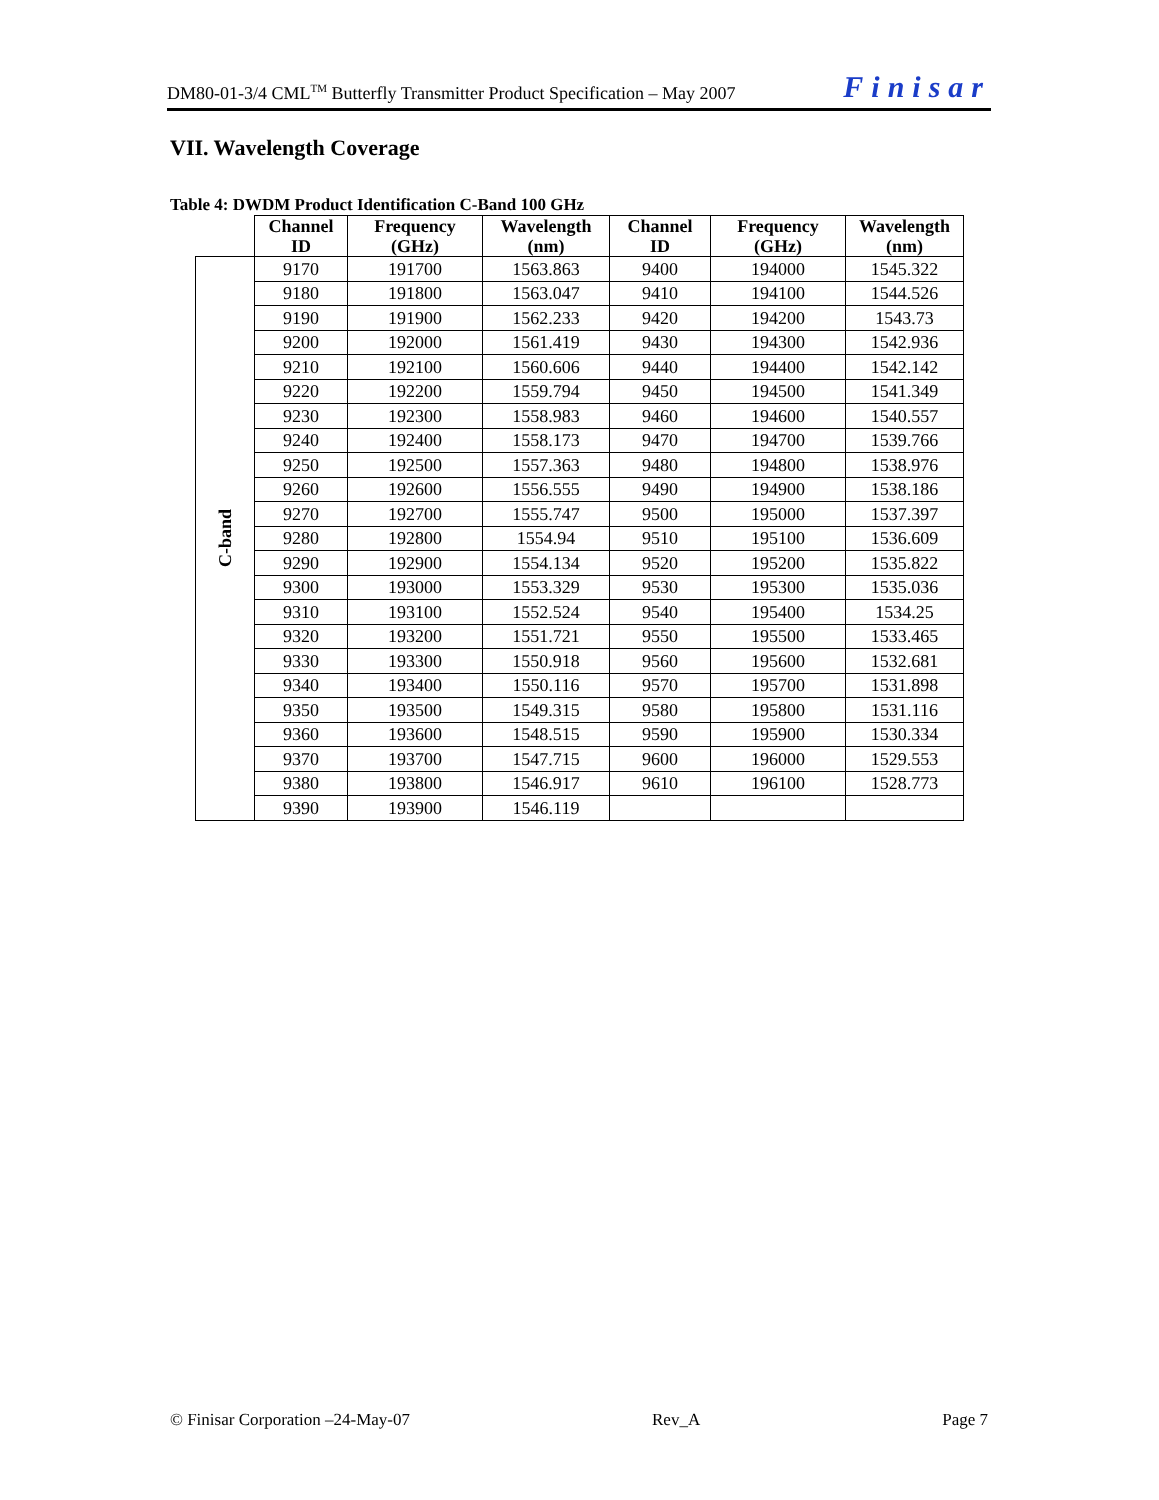DM80-01-3/4 CML<sup>TM</sup> Butterfly Transmitter Product Specification – May 2007 Finisar
VII. Wavelength Coverage
Table 4: DWDM Product Identification C-Band 100 GHz
| | Channel ID | Frequency (GHz) | Wavelength (nm) | Channel ID | Frequency (GHz) | Wavelength (nm) |
| --- | --- | --- | --- | --- | --- | --- |
| C-band | 9170 | 191700 | 1563.863 | 9400 | 194000 | 1545.322 |
| | 9180 | 191800 | 1563.047 | 9410 | 194100 | 1544.526 |
| | 9190 | 191900 | 1562.233 | 9420 | 194200 | 1543.73 |
| | 9200 | 192000 | 1561.419 | 9430 | 194300 | 1542.936 |
| | 9210 | 192100 | 1560.606 | 9440 | 194400 | 1542.142 |
| | 9220 | 192200 | 1559.794 | 9450 | 194500 | 1541.349 |
| | 9230 | 192300 | 1558.983 | 9460 | 194600 | 1540.557 |
| | 9240 | 192400 | 1558.173 | 9470 | 194700 | 1539.766 |
| | 9250 | 192500 | 1557.363 | 9480 | 194800 | 1538.976 |
| | 9260 | 192600 | 1556.555 | 9490 | 194900 | 1538.186 |
| | 9270 | 192700 | 1555.747 | 9500 | 195000 | 1537.397 |
| | 9280 | 192800 | 1554.94 | 9510 | 195100 | 1536.609 |
| | 9290 | 192900 | 1554.134 | 9520 | 195200 | 1535.822 |
| | 9300 | 193000 | 1553.329 | 9530 | 195300 | 1535.036 |
| | 9310 | 193100 | 1552.524 | 9540 | 195400 | 1534.25 |
| | 9320 | 193200 | 1551.721 | 9550 | 195500 | 1533.465 |
| | 9330 | 193300 | 1550.918 | 9560 | 195600 | 1532.681 |
| | 9340 | 193400 | 1550.116 | 9570 | 195700 | 1531.898 |
| | 9350 | 193500 | 1549.315 | 9580 | 195800 | 1531.116 |
| | 9360 | 193600 | 1548.515 | 9590 | 195900 | 1530.334 |
| | 9370 | 193700 | 1547.715 | 9600 | 196000 | 1529.553 |
| | 9380 | 193800 | 1546.917 | 9610 | 196100 | 1528.773 |
| | 9390 | 193900 | 1546.119 | | | |
© Finisar Corporation –24-May-07 Rev_A Page 7